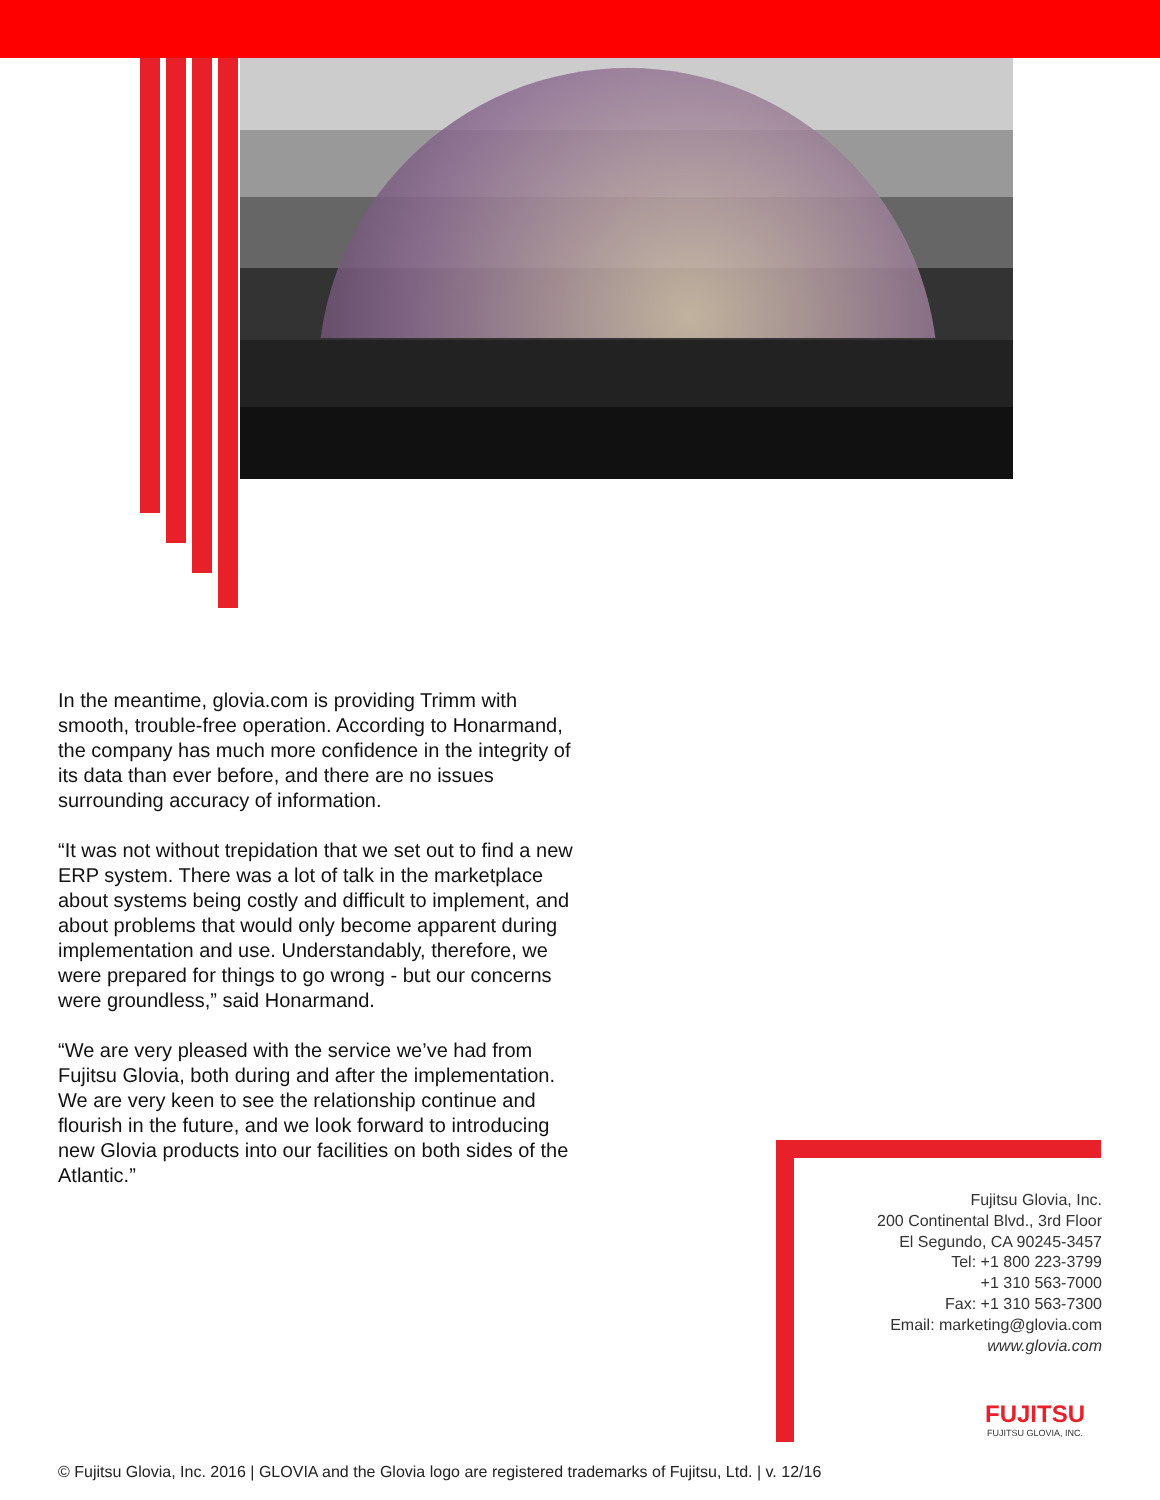In the meantime, glovia.com is providing Trimm with smooth, trouble-free operation. According to Honarmand, the company has much more confidence in the integrity of its data than ever before, and there are no issues surrounding accuracy of information.
“It was not without trepidation that we set out to find a new ERP system. There was a lot of talk in the marketplace about systems being costly and difficult to implement, and about problems that would only become apparent during implementation and use. Understandably, therefore, we were prepared for things to go wrong - but our concerns were groundless,” said Honarmand.
“We are very pleased with the service we’ve had from Fujitsu Glovia, both during and after the implementation. We are very keen to see the relationship continue and flourish in the future, and we look forward to introducing new Glovia products into our facilities on both sides of the Atlantic.”
Fujitsu Glovia, Inc.
200 Continental Blvd., 3rd Floor
El Segundo, CA 90245-3457
Tel: +1 800 223-3799
+1 310 563-7000
Fax: +1 310 563-7300
Email: marketing@glovia.com
www.glovia.com
FUJITSU
FUJITSU GLOVIA, INC.
© Fujitsu Glovia, Inc. 2016 | GLOVIA and the Glovia logo are registered trademarks of Fujitsu, Ltd. | v. 12/16